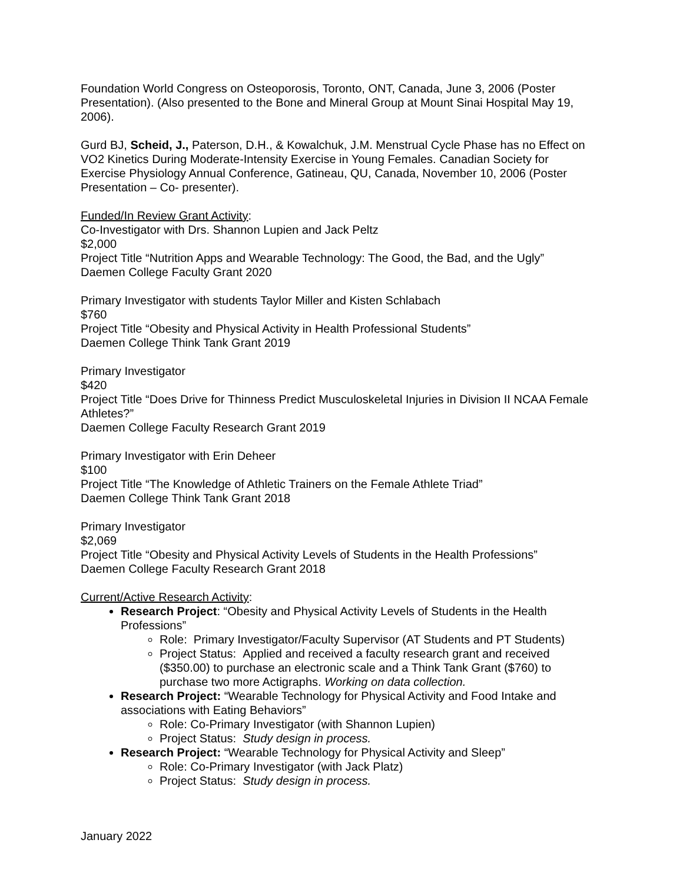Foundation World Congress on Osteoporosis, Toronto, ONT, Canada, June 3, 2006 (Poster Presentation). (Also presented to the Bone and Mineral Group at Mount Sinai Hospital May 19, 2006).
Gurd BJ, Scheid, J., Paterson, D.H., & Kowalchuk, J.M. Menstrual Cycle Phase has no Effect on VO2 Kinetics During Moderate-Intensity Exercise in Young Females. Canadian Society for Exercise Physiology Annual Conference, Gatineau, QU, Canada, November 10, 2006 (Poster Presentation – Co- presenter).
Funded/In Review Grant Activity:
Co-Investigator with Drs. Shannon Lupien and Jack Peltz
$2,000
Project Title “Nutrition Apps and Wearable Technology: The Good, the Bad, and the Ugly”
Daemen College Faculty Grant 2020
Primary Investigator with students Taylor Miller and Kisten Schlabach
$760
Project Title “Obesity and Physical Activity in Health Professional Students”
Daemen College Think Tank Grant 2019
Primary Investigator
$420
Project Title “Does Drive for Thinness Predict Musculoskeletal Injuries in Division II NCAA Female Athletes?”
Daemen College Faculty Research Grant 2019
Primary Investigator with Erin Deheer
$100
Project Title “The Knowledge of Athletic Trainers on the Female Athlete Triad”
Daemen College Think Tank Grant 2018
Primary Investigator
$2,069
Project Title “Obesity and Physical Activity Levels of Students in the Health Professions”
Daemen College Faculty Research Grant 2018
Current/Active Research Activity:
Research Project: “Obesity and Physical Activity Levels of Students in the Health Professions”
Role: Primary Investigator/Faculty Supervisor (AT Students and PT Students)
Project Status: Applied and received a faculty research grant and received ($350.00) to purchase an electronic scale and a Think Tank Grant ($760) to purchase two more Actigraphs. Working on data collection.
Research Project: “Wearable Technology for Physical Activity and Food Intake and associations with Eating Behaviors”
Role: Co-Primary Investigator (with Shannon Lupien)
Project Status: Study design in process.
Research Project: “Wearable Technology for Physical Activity and Sleep”
Role: Co-Primary Investigator (with Jack Platz)
Project Status: Study design in process.
January 2022